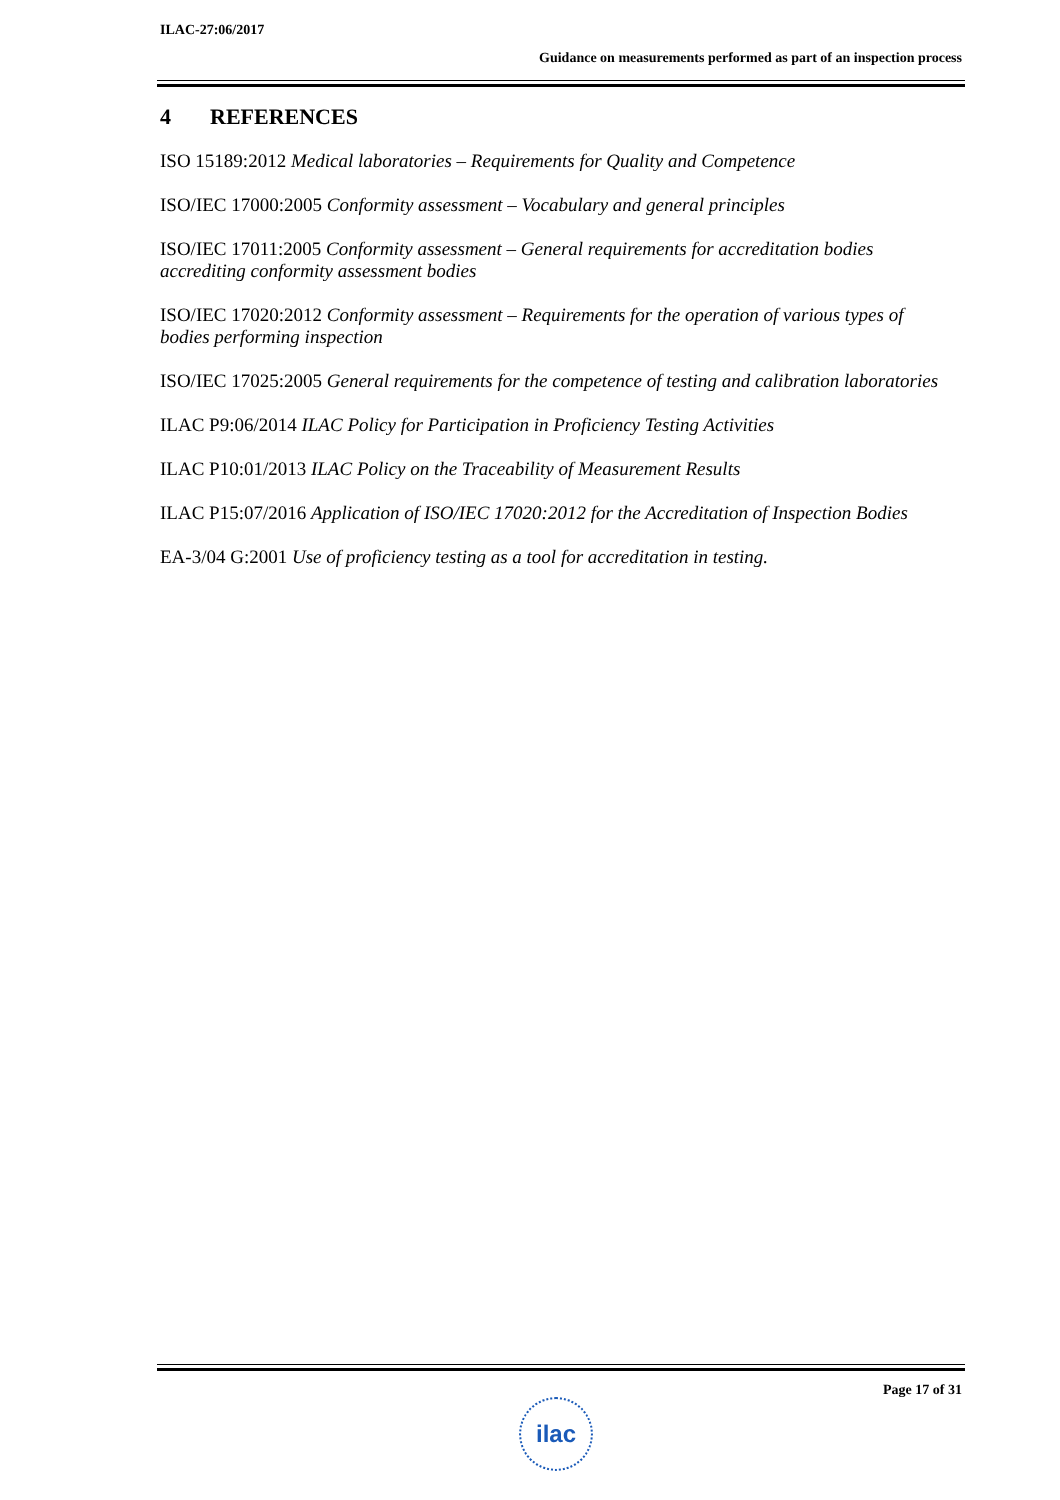ILAC-27:06/2017
Guidance on measurements performed as part of an inspection process
4 REFERENCES
ISO 15189:2012 Medical laboratories – Requirements for Quality and Competence
ISO/IEC 17000:2005 Conformity assessment – Vocabulary and general principles
ISO/IEC 17011:2005 Conformity assessment – General requirements for accreditation bodies accrediting conformity assessment bodies
ISO/IEC 17020:2012 Conformity assessment – Requirements for the operation of various types of bodies performing inspection
ISO/IEC 17025:2005 General requirements for the competence of testing and calibration laboratories
ILAC P9:06/2014 ILAC Policy for Participation in Proficiency Testing Activities
ILAC P10:01/2013 ILAC Policy on the Traceability of Measurement Results
ILAC P15:07/2016 Application of ISO/IEC 17020:2012 for the Accreditation of Inspection Bodies
EA-3/04 G:2001 Use of proficiency testing as a tool for accreditation in testing.
Page 17 of 31
ilac